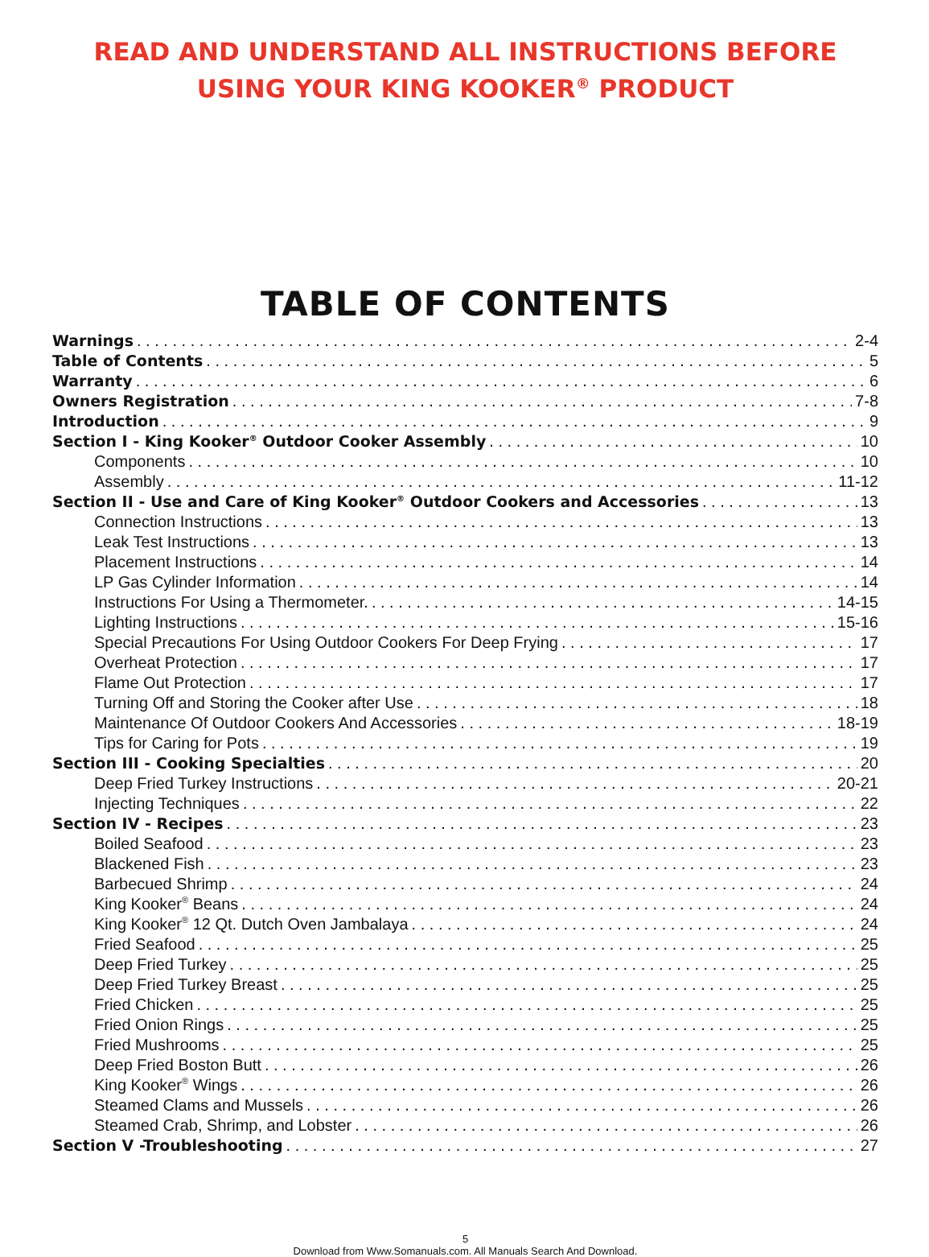READ AND UNDERSTAND ALL INSTRUCTIONS BEFORE
USING YOUR KING KOOKER<sup>®</sup> PRODUCT
TABLE OF CONTENTS
Warnings 2-4
Table of Contents 5
Warranty 6
Owners Registration 7-8
Introduction 9
Section I - King Kooker<sup>®</sup> Outdoor Cooker Assembly 10
Components 10
Assembly 11-12
Section II - Use and Care of King Kooker<sup>®</sup> Outdoor Cookers and Accessories 13
Connection Instructions 13
Leak Test Instructions 13
Placement Instructions 14
LP Gas Cylinder Information 14
Instructions For Using a Thermometer. 14-15
Lighting Instructions 15-16
Special Precautions For Using Outdoor Cookers For Deep Frying 17
Overheat Protection 17
Flame Out Protection 17
Turning Off and Storing the Cooker after Use 18
Maintenance Of Outdoor Cookers And Accessories 18-19
Tips for Caring for Pots 19
Section III - Cooking Specialties 20
Deep Fried Turkey Instructions 20-21
Injecting Techniques 22
Section IV - Recipes 23
Boiled Seafood 23
Blackened Fish 23
Barbecued Shrimp 24
King Kooker<sup>®</sup> Beans 24
King Kooker<sup>®</sup> 12 Qt. Dutch Oven Jambalaya 24
Fried Seafood 25
Deep Fried Turkey 25
Deep Fried Turkey Breast 25
Fried Chicken 25
Fried Onion Rings 25
Fried Mushrooms 25
Deep Fried Boston Butt 26
King Kooker<sup>®</sup> Wings 26
Steamed Clams and Mussels 26
Steamed Crab, Shrimp, and Lobster 26
Section V -Troubleshooting 27
5
Download from Www.Somanuals.com. All Manuals Search And Download.